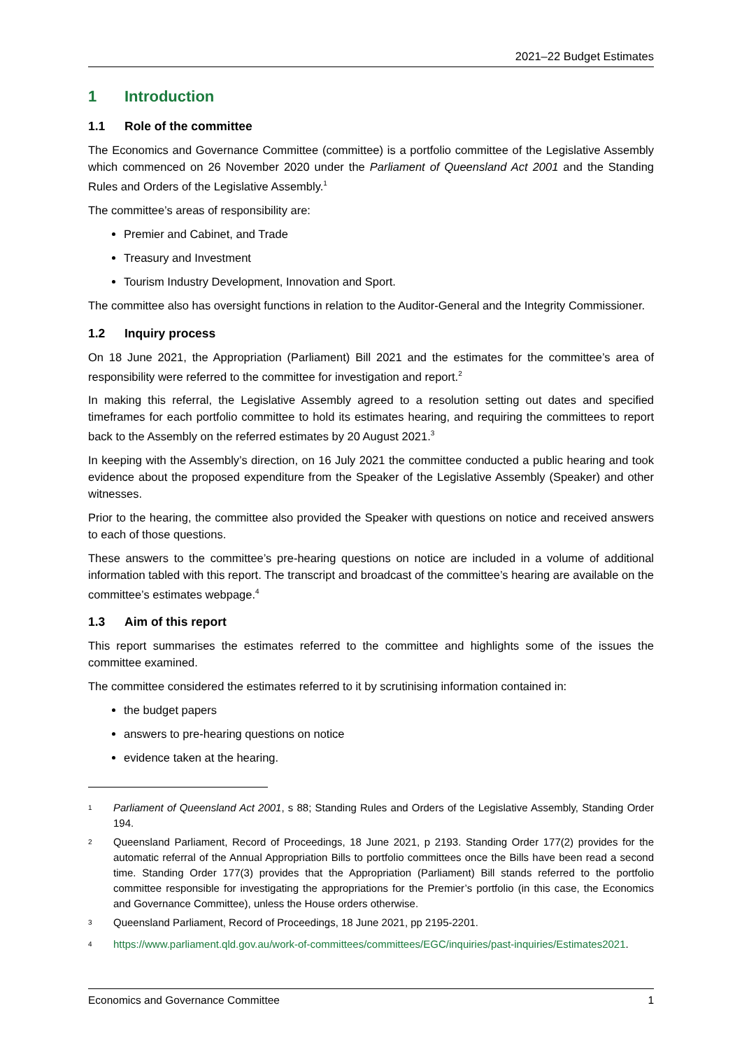2021–22 Budget Estimates
1 Introduction
1.1 Role of the committee
The Economics and Governance Committee (committee) is a portfolio committee of the Legislative Assembly which commenced on 26 November 2020 under the Parliament of Queensland Act 2001 and the Standing Rules and Orders of the Legislative Assembly.<sup>1</sup>
The committee’s areas of responsibility are:
Premier and Cabinet, and Trade
Treasury and Investment
Tourism Industry Development, Innovation and Sport.
The committee also has oversight functions in relation to the Auditor-General and the Integrity Commissioner.
1.2 Inquiry process
On 18 June 2021, the Appropriation (Parliament) Bill 2021 and the estimates for the committee’s area of responsibility were referred to the committee for investigation and report.<sup>2</sup>
In making this referral, the Legislative Assembly agreed to a resolution setting out dates and specified timeframes for each portfolio committee to hold its estimates hearing, and requiring the committees to report back to the Assembly on the referred estimates by 20 August 2021.<sup>3</sup>
In keeping with the Assembly’s direction, on 16 July 2021 the committee conducted a public hearing and took evidence about the proposed expenditure from the Speaker of the Legislative Assembly (Speaker) and other witnesses.
Prior to the hearing, the committee also provided the Speaker with questions on notice and received answers to each of those questions.
These answers to the committee’s pre-hearing questions on notice are included in a volume of additional information tabled with this report. The transcript and broadcast of the committee’s hearing are available on the committee’s estimates webpage.<sup>4</sup>
1.3 Aim of this report
This report summarises the estimates referred to the committee and highlights some of the issues the committee examined.
The committee considered the estimates referred to it by scrutinising information contained in:
the budget papers
answers to pre-hearing questions on notice
evidence taken at the hearing.
<sup>1</sup> Parliament of Queensland Act 2001, s 88; Standing Rules and Orders of the Legislative Assembly, Standing Order 194.
<sup>2</sup> Queensland Parliament, Record of Proceedings, 18 June 2021, p 2193. Standing Order 177(2) provides for the automatic referral of the Annual Appropriation Bills to portfolio committees once the Bills have been read a second time. Standing Order 177(3) provides that the Appropriation (Parliament) Bill stands referred to the portfolio committee responsible for investigating the appropriations for the Premier’s portfolio (in this case, the Economics and Governance Committee), unless the House orders otherwise.
<sup>3</sup> Queensland Parliament, Record of Proceedings, 18 June 2021, pp 2195-2201.
<sup>4</sup> https://www.parliament.qld.gov.au/work-of-committees/committees/EGC/inquiries/past-inquiries/Estimates2021.
Economics and Governance Committee 1